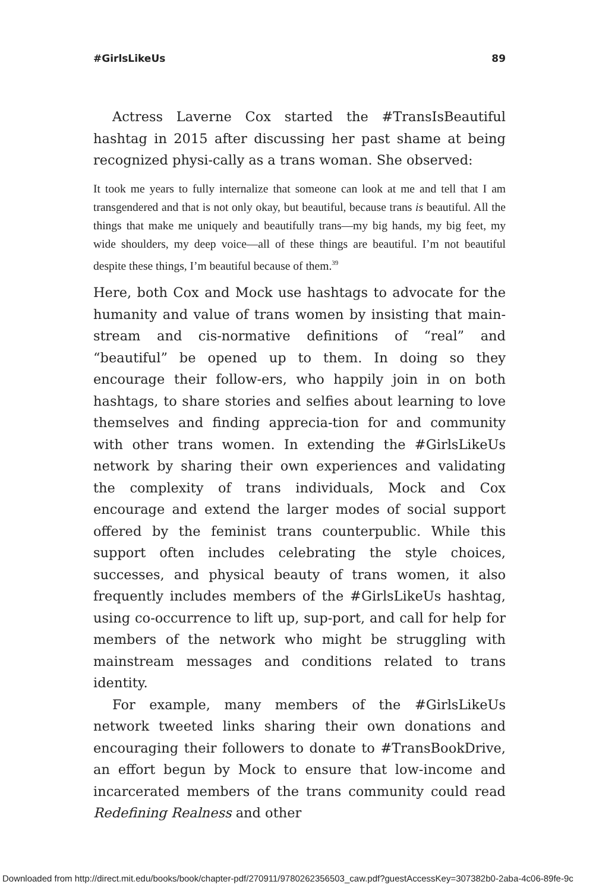#GirlsLikeUs 89
Actress Laverne Cox started the #TransIsBeautiful hashtag in 2015 after discussing her past shame at being recognized physi-cally as a trans woman. She observed:
It took me years to fully internalize that someone can look at me and tell that I am transgendered and that is not only okay, but beautiful, because trans is beautiful. All the things that make me uniquely and beautifully trans—my big hands, my big feet, my wide shoulders, my deep voice—all of these things are beautiful. I’m not beautiful despite these things, I’m beautiful because of them.<sup>39</sup>
Here, both Cox and Mock use hashtags to advocate for the humanity and value of trans women by insisting that main-stream and cis-normative definitions of “real” and “beautiful” be opened up to them. In doing so they encourage their follow-ers, who happily join in on both hashtags, to share stories and selfies about learning to love themselves and finding apprecia-tion for and community with other trans women. In extending the #GirlsLikeUs network by sharing their own experiences and validating the complexity of trans individuals, Mock and Cox encourage and extend the larger modes of social support offered by the feminist trans counterpublic. While this support often includes celebrating the style choices, successes, and physical beauty of trans women, it also frequently includes members of the #GirlsLikeUs hashtag, using co-occurrence to lift up, sup-port, and call for help for members of the network who might be struggling with mainstream messages and conditions related to trans identity.
For example, many members of the #GirlsLikeUs network tweeted links sharing their own donations and encouraging their followers to donate to #TransBookDrive, an effort begun by Mock to ensure that low-income and incarcerated members of the trans community could read Redefining Realness and other
Downloaded from http://direct.mit.edu/books/book/chapter-pdf/270911/9780262356503_caw.pdf?guestAccessKey=307382b0-2aba-4c06-89fe-9c